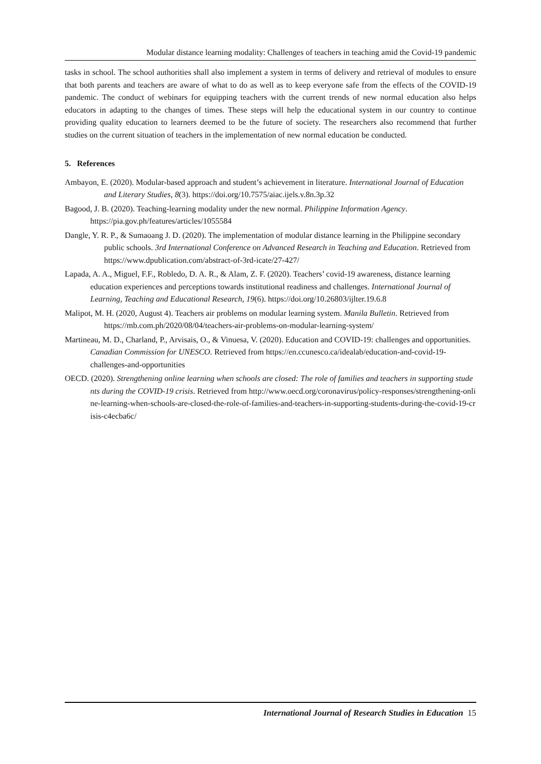Modular distance learning modality: Challenges of teachers in teaching amid the Covid-19 pandemic
tasks in school. The school authorities shall also implement a system in terms of delivery and retrieval of modules to ensure that both parents and teachers are aware of what to do as well as to keep everyone safe from the effects of the COVID-19 pandemic. The conduct of webinars for equipping teachers with the current trends of new normal education also helps educators in adapting to the changes of times. These steps will help the educational system in our country to continue providing quality education to learners deemed to be the future of society. The researchers also recommend that further studies on the current situation of teachers in the implementation of new normal education be conducted.
5. References
Ambayon, E. (2020). Modular-based approach and student’s achievement in literature. International Journal of Education and Literary Studies, 8(3). https://doi.org/10.7575/aiac.ijels.v.8n.3p.32
Bagood, J. B. (2020). Teaching-learning modality under the new normal. Philippine Information Agency. https://pia.gov.ph/features/articles/1055584
Dangle, Y. R. P., & Sumaoang J. D. (2020). The implementation of modular distance learning in the Philippine secondary public schools. 3rd International Conference on Advanced Research in Teaching and Education. Retrieved from https://www.dpublication.com/abstract-of-3rd-icate/27-427/
Lapada, A. A., Miguel, F.F., Robledo, D. A. R., & Alam, Z. F. (2020). Teachers’ covid-19 awareness, distance learning education experiences and perceptions towards institutional readiness and challenges. International Journal of Learning, Teaching and Educational Research, 19(6). https://doi.org/10.26803/ijlter.19.6.8
Malipot, M. H. (2020, August 4). Teachers air problems on modular learning system. Manila Bulletin. Retrieved from https://mb.com.ph/2020/08/04/teachers-air-problems-on-modular-learning-system/
Martineau, M. D., Charland, P., Arvisais, O., & Vinuesa, V. (2020). Education and COVID-19: challenges and opportunities. Canadian Commission for UNESCO. Retrieved from https://en.ccunesco.ca/idealab/education-and-covid-19-challenges-and-opportunities
OECD. (2020). Strengthening online learning when schools are closed: The role of families and teachers in supporting students during the COVID-19 crisis. Retrieved from http://www.oecd.org/coronavirus/policy-responses/strengthening-online-learning-when-schools-are-closed-the-role-of-families-and-teachers-in-supporting-students-during-the-covid-19-crisis-c4ecba6c/
International Journal of Research Studies in Education 15